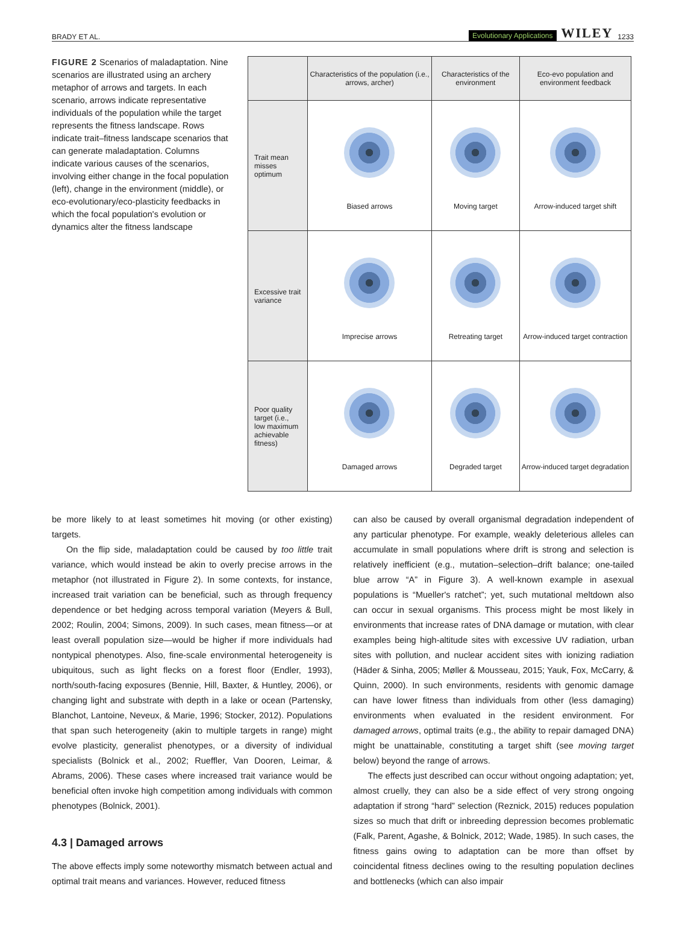BRADY ET AL. Evolutionary Applications WILEY 1233
FIGURE 2 Scenarios of maladaptation. Nine scenarios are illustrated using an archery metaphor of arrows and targets. In each scenario, arrows indicate representative individuals of the population while the target represents the fitness landscape. Rows indicate trait–fitness landscape scenarios that can generate maladaptation. Columns indicate various causes of the scenarios, involving either change in the focal population (left), change in the environment (middle), or eco‐evolutionary/eco‐plasticity feedbacks in which the focal population's evolution or dynamics alter the fitness landscape
| | Characteristics of the population (i.e., arrows, archer) | Characteristics of the environment | Eco-evo population and environment feedback |
| --- | --- | --- | --- |
| Trait mean misses optimum | Biased arrows | Moving target | Arrow-induced target shift |
| Excessive trait variance | Imprecise arrows | Retreating target | Arrow-induced target contraction |
| Poor quality target (i.e., low maximum achievable fitness) | Damaged arrows | Degraded target | Arrow-induced target degradation |
be more likely to at least sometimes hit moving (or other existing) targets.
On the flip side, maladaptation could be caused by too little trait variance, which would instead be akin to overly precise arrows in the metaphor (not illustrated in Figure 2). In some contexts, for instance, increased trait variation can be beneficial, such as through frequency dependence or bet hedging across temporal variation (Meyers & Bull, 2002; Roulin, 2004; Simons, 2009). In such cases, mean fitness—or at least overall population size—would be higher if more individuals had nontypical phenotypes. Also, fine‐scale environmental heterogeneity is ubiquitous, such as light flecks on a forest floor (Endler, 1993), north/south‐facing exposures (Bennie, Hill, Baxter, & Huntley, 2006), or changing light and substrate with depth in a lake or ocean (Partensky, Blanchot, Lantoine, Neveux, & Marie, 1996; Stocker, 2012). Populations that span such heterogeneity (akin to multiple targets in range) might evolve plasticity, generalist phenotypes, or a diversity of individual specialists (Bolnick et al., 2002; Rueffler, Van Dooren, Leimar, & Abrams, 2006). These cases where increased trait variance would be beneficial often invoke high competition among individuals with common phenotypes (Bolnick, 2001).
4.3 | Damaged arrows
The above effects imply some noteworthy mismatch between actual and optimal trait means and variances. However, reduced fitness
can also be caused by overall organismal degradation independent of any particular phenotype. For example, weakly deleterious alleles can accumulate in small populations where drift is strong and selection is relatively inefficient (e.g., mutation–selection–drift balance; one‐tailed blue arrow “A” in Figure 3). A well‐known example in asexual populations is “Mueller's ratchet”; yet, such mutational meltdown also can occur in sexual organisms. This process might be most likely in environments that increase rates of DNA damage or mutation, with clear examples being high‐altitude sites with excessive UV radiation, urban sites with pollution, and nuclear accident sites with ionizing radiation (Häder & Sinha, 2005; Møller & Mousseau, 2015; Yauk, Fox, McCarry, & Quinn, 2000). In such environments, residents with genomic damage can have lower fitness than individuals from other (less damaging) environments when evaluated in the resident environment. For damaged arrows, optimal traits (e.g., the ability to repair damaged DNA) might be unattainable, constituting a target shift (see moving target below) beyond the range of arrows.
The effects just described can occur without ongoing adaptation; yet, almost cruelly, they can also be a side effect of very strong ongoing adaptation if strong “hard” selection (Reznick, 2015) reduces population sizes so much that drift or inbreeding depression becomes problematic (Falk, Parent, Agashe, & Bolnick, 2012; Wade, 1985). In such cases, the fitness gains owing to adaptation can be more than offset by coincidental fitness declines owing to the resulting population declines and bottlenecks (which can also impair